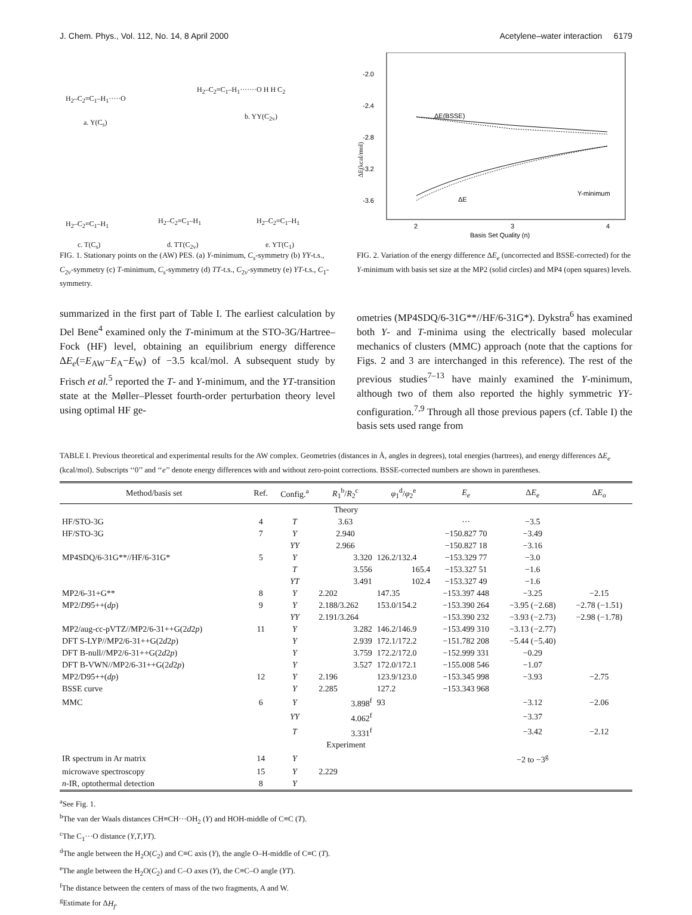J. Chem. Phys., Vol. 112, No. 14, 8 April 2000 Acetylene–water interaction 6179
H<sub>2</sub>–C<sub>2</sub>≡C<sub>1</sub>–H<sub>1</sub>·····O
a. Y(C<sub>s</sub>)
H<sub>2</sub>–C<sub>2</sub>≡C<sub>1</sub>–H<sub>1</sub>·······O H H C<sub>2</sub>
b. YY(C<sub>2v</sub>)
H<sub>2</sub>–C<sub>2</sub>≡C<sub>1</sub>–H<sub>1</sub>
c. T(C<sub>s</sub>)
H<sub>2</sub>–C<sub>2</sub>≡C<sub>1</sub>–H<sub>1</sub>
d. TT(C<sub>2v</sub>)
H<sub>2</sub>–C<sub>2</sub>≡C<sub>1</sub>–H<sub>1</sub>
e. YT(C<sub>1</sub>)
FIG. 1. Stationary points on the (AW) PES. (a) Y-minimum, C<sub>s</sub>-symmetry (b) YY-t.s., C<sub>2v</sub>-symmetry (c) T-minimum, C<sub>s</sub>-symmetry (d) TT-t.s., C<sub>2v</sub>-symmetry (e) YT-t.s., C<sub>1</sub>-symmetry.
-2.0
-2.4
-2.8
-3.2
-3.6
2
3
4
Basis Set Quality (n)
ΔE(BSSE)
ΔE
Y-minimum
ΔE(kcal/mol)
FIG. 2. Variation of the energy difference ΔE<sub>e</sub> (uncorrected and BSSE-corrected) for the Y-minimum with basis set size at the MP2 (solid circles) and MP4 (open squares) levels.
summarized in the first part of Table I. The earliest calculation by Del Bene<sup>4</sup> examined only the T-minimum at the STO-3G/Hartree–Fock (HF) level, obtaining an equilibrium energy difference ΔE<sub>e</sub>(=E<sub>AW</sub>−E<sub>A</sub>−E<sub>W</sub>) of −3.5 kcal/mol. A subsequent study by Frisch et al.<sup>5</sup> reported the T- and Y-minimum, and the YT-transition state at the Møller–Plesset fourth-order perturbation theory level using optimal HF ge-
ometries (MP4SDQ/6-31G**//HF/6-31G*). Dykstra<sup>6</sup> has examined both Y- and T-minima using the electrically based molecular mechanics of clusters (MMC) approach (note that the captions for Figs. 2 and 3 are interchanged in this reference). The rest of the previous studies<sup>7–13</sup> have mainly examined the Y-minimum, although two of them also reported the highly symmetric YY-configuration.<sup>7,9</sup> Through all those previous papers (cf. Table I) the basis sets used range from
TABLE I. Previous theoretical and experimental results for the AW complex. Geometries (distances in Å, angles in degrees), total energies (hartrees), and energy differences ΔE<sub>e</sub> (kcal/mol). Subscripts ‘‘0’’ and ‘‘e’’ denote energy differences with and without zero-point corrections. BSSE-corrected numbers are shown in parentheses.
| Method/basis set | Ref. | Config.<sup>a</sup> | R<sub>1</sub><sup>b</sup>/ R<sub>2</sub><sup>c</sup> | φ<sub>1</sub><sup>d</sup>/ φ<sub>2</sub><sup>e</sup> | E<sub>e</sub> | Δ E<sub>e</sub> | Δ E<sub>o</sub> |
| --- | --- | --- | --- | --- | --- | --- | --- |
| Theory | | | | | | | |
| HF/STO-3G | 4 | T | 3.63 | | ··· | −3.5 | |
| HF/STO-3G | 7 | Y | 2.940 | | −150.827 70 | −3.49 | |
| | | YY | 2.966 | | −150.827 18 | −3.16 | |
| MP4SDQ/6-31G**//HF/6-31G* | 5 | Y | 3.320 | 126.2/132.4 | −153.329 77 | −3.0 | |
| | | T | 3.556 | 165.4 | −153.327 51 | −1.6 | |
| | | YT | 3.491 | 102.4 | −153.327 49 | −1.6 | |
| MP2/6-31+G** | 8 | Y | 2.202 | 147.35 | −153.397 448 | −3.25 | −2.15 |
| MP2/ D 95++( dp ) | 9 | Y | 2.188/3.262 | 153.0/154.2 | −153.390 264 | −3.95 (−2.68) | −2.78 (−1.51) |
| | | YY | 2.191/3.264 | | −153.390 232 | −3.93 (−2.73) | −2.98 (−1.78) |
| MP2/aug-cc-pVTZ//MP2/6-31++G(2 d 2 p ) | 11 | Y | 3.282 | 146.2/146.9 | −153.499 310 | −3.13 (−2.77) | |
| DFT S-LYP//MP2/6-31++G(2 d 2 p ) | | Y | 2.939 | 172.1/172.2 | −151.782 208 | −5.44 (−5.40) | |
| DFT B-null//MP2/6-31++G(2 d 2 p ) | | Y | 3.759 | 172.2/172.0 | −152.999 331 | −0.29 | |
| DFT B-VWN//MP2/6-31++G(2 d 2 p ) | | Y | 3.527 | 172.0/172.1 | −155.008 546 | −1.07 | |
| MP2/D95++( dp ) | 12 | Y | 2.196 | 123.9/123.0 | −153.345 998 | −3.93 | −2.75 |
| BSSE curve | | Y | 2.285 | 127.2 | −153.343 968 | | |
| MMC | 6 | Y | 3.898<sup>f</sup> | 93 | | −3.12 | −2.06 |
| | | YY | 4.062<sup>f</sup> | | | −3.37 | |
| | | T | 3.331<sup>f</sup> | | | −3.42 | −2.12 |
| Experiment | | | | | | | |
| IR spectrum in Ar matrix | 14 | Y | | | | −2 to −3<sup>g</sup> | |
| microwave spectroscopy | 15 | Y | 2.229 | | | | |
| n -IR, optothermal detection | 8 | Y | | | | | |
<sup>a</sup> See Fig. 1.
<sup>b</sup> The van der Waals distances CH≡CH···OH<sub>2</sub> (Y) and HOH-middle of C≡C (T).
<sup>c</sup> The C<sub>1</sub>···O distance (Y,T,YT).
<sup>d</sup> The angle between the H<sub>2</sub>O(C<sub>2</sub>) and C≡C axis (Y), the angle O–H-middle of C≡C (T).
<sup>e</sup> The angle between the H<sub>2</sub>O(C<sub>2</sub>) and C–O axes (Y), the C≡C–O angle (YT).
<sup>f</sup> The distance between the centers of mass of the two fragments, A and W.
<sup>g</sup> Estimate for ΔH<sub>f</sub>.